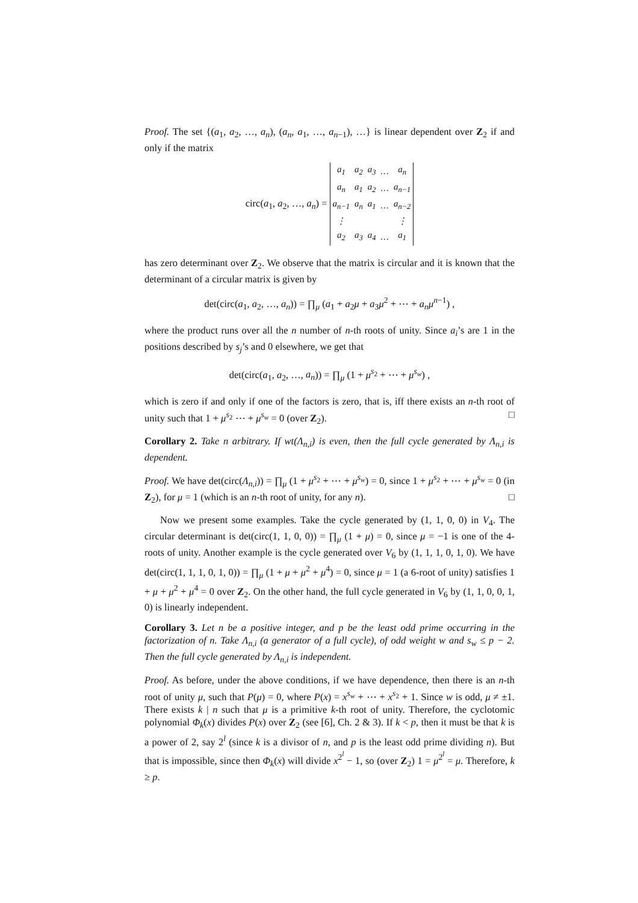Proof. The set {(a<sub>1</sub>, a<sub>2</sub>, …, a<sub>n</sub>), (a<sub>n</sub>, a<sub>1</sub>, …, a<sub>n−1</sub>), …} is linear dependent over Z<sub>2</sub> if and only if the matrix
circ(a<sub>1</sub>, a<sub>2</sub>, …, a<sub>n</sub>) =
| a<sub>1</sub> | a<sub>2</sub> | a<sub>3</sub> | … | a<sub>n</sub> |
| a<sub>n</sub> | a<sub>1</sub> | a<sub>2</sub> | … | a<sub>n−1</sub> |
| a<sub>n−1</sub> | a<sub>n</sub> | a<sub>1</sub> | … | a<sub>n−2</sub> |
| ⋮ | | | | ⋮ |
| a<sub>2</sub> | a<sub>3</sub> | a<sub>4</sub> | … | a<sub>1</sub> |
has zero determinant over Z<sub>2</sub>. We observe that the matrix is circular and it is known that the determinant of a circular matrix is given by
det(circ(a<sub>1</sub>, a<sub>2</sub>, …, a<sub>n</sub>)) = ∏<sub>μ</sub> (a<sub>1</sub> + a<sub>2</sub>μ + a<sub>3</sub>μ<sup>2</sup> + ⋯ + a<sub>n</sub>μ<sup>n−1</sup>) ,
where the product runs over all the n number of n-th roots of unity. Since a<sub>i</sub>’s are 1 in the positions described by s<sub>j</sub>’s and 0 elsewhere, we get that
det(circ(a<sub>1</sub>, a<sub>2</sub>, …, a<sub>n</sub>)) = ∏<sub>μ</sub> (1 + μ<sup>s<sub>2</sub></sup> + ⋯ + μ<sup>s<sub>w</sub></sup>) ,
which is zero if and only if one of the factors is zero, that is, iff there exists an n-th root of unity such that 1 + μ<sup>s<sub>2</sub></sup> ⋯ + μ<sup>s<sub>w</sub></sup> = 0 (over Z<sub>2</sub>). □
Corollary 2. Take n arbitrary. If wt(Λ<sub>n,i</sub>) is even, then the full cycle generated by Λ<sub>n,i</sub> is dependent.
Proof. We have det(circ(Λ<sub>n,i</sub>)) = ∏<sub>μ</sub> (1 + μ<sup>s<sub>2</sub></sup> + ⋯ + μ<sup>s<sub>w</sub></sup>) = 0, since 1 + μ<sup>s<sub>2</sub></sup> + ⋯ + μ<sup>s<sub>w</sub></sup> = 0 (in Z<sub>2</sub>), for μ = 1 (which is an n-th root of unity, for any n). □
Now we present some examples. Take the cycle generated by (1, 1, 0, 0) in V<sub>4</sub>. The circular determinant is det(circ(1, 1, 0, 0)) = ∏<sub>μ</sub> (1 + μ) = 0, since μ = −1 is one of the 4-roots of unity. Another example is the cycle generated over V<sub>6</sub> by (1, 1, 1, 0, 1, 0). We have det(circ(1, 1, 1, 0, 1, 0)) = ∏<sub>μ</sub> (1 + μ + μ<sup>2</sup> + μ<sup>4</sup>) = 0, since μ = 1 (a 6-root of unity) satisfies 1 + μ + μ<sup>2</sup> + μ<sup>4</sup> = 0 over Z<sub>2</sub>. On the other hand, the full cycle generated in V<sub>6</sub> by (1, 1, 0, 0, 1, 0) is linearly independent.
Corollary 3. Let n be a positive integer, and p be the least odd prime occurring in the factorization of n. Take Λ<sub>n,i</sub> (a generator of a full cycle), of odd weight w and s<sub>w</sub> ≤ p − 2. Then the full cycle generated by Λ<sub>n,i</sub> is independent.
Proof. As before, under the above conditions, if we have dependence, then there is an n-th root of unity μ, such that P(μ) = 0, where P(x) = x<sup>s<sub>w</sub></sup> + ⋯ + x<sup>s<sub>2</sub></sup> + 1. Since w is odd, μ ≠ ±1. There exists k | n such that μ is a primitive k-th root of unity. Therefore, the cyclotomic polynomial Φ<sub>k</sub>(x) divides P(x) over Z<sub>2</sub> (see [6], Ch. 2 & 3). If k < p, then it must be that k is a power of 2, say 2<sup>l</sup> (since k is a divisor of n, and p is the least odd prime dividing n). But that is impossible, since then Φ<sub>k</sub>(x) will divide x<sup>2<sup>l</sup></sup> − 1, so (over Z<sub>2</sub>) 1 = μ<sup>2<sup>l</sup></sup> = μ. Therefore, k ≥ p.